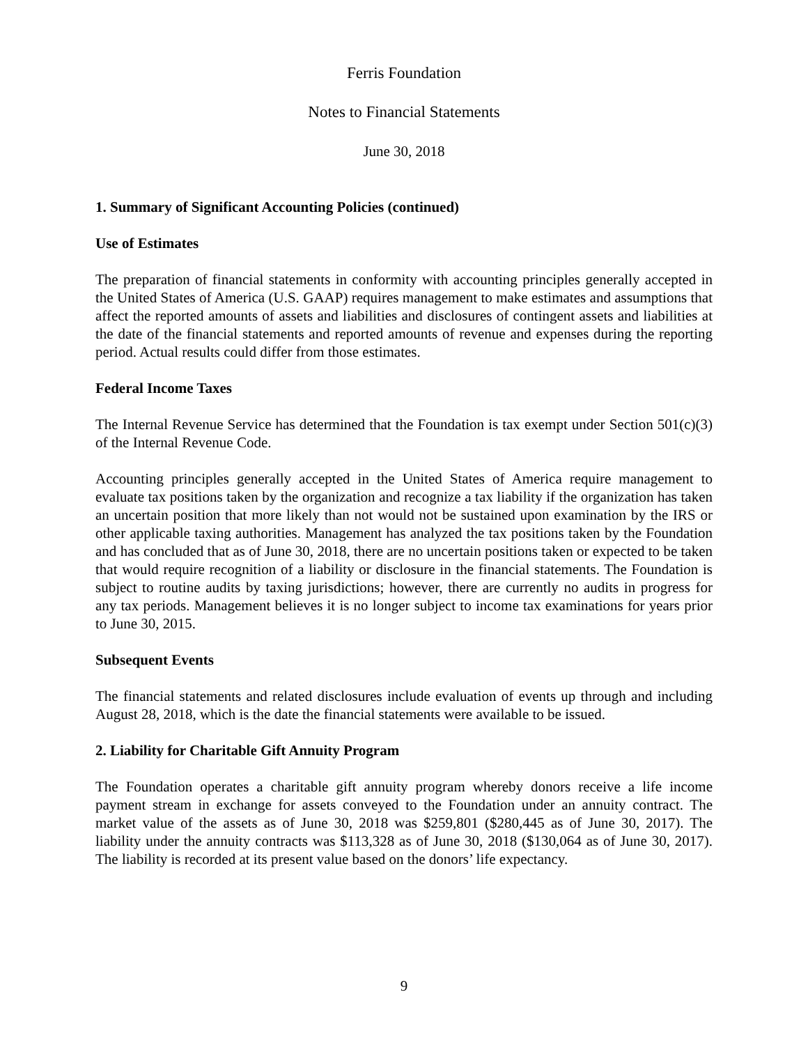Ferris Foundation
Notes to Financial Statements
June 30, 2018
1. Summary of Significant Accounting Policies (continued)
Use of Estimates
The preparation of financial statements in conformity with accounting principles generally accepted in the United States of America (U.S. GAAP) requires management to make estimates and assumptions that affect the reported amounts of assets and liabilities and disclosures of contingent assets and liabilities at the date of the financial statements and reported amounts of revenue and expenses during the reporting period. Actual results could differ from those estimates.
Federal Income Taxes
The Internal Revenue Service has determined that the Foundation is tax exempt under Section 501(c)(3) of the Internal Revenue Code.
Accounting principles generally accepted in the United States of America require management to evaluate tax positions taken by the organization and recognize a tax liability if the organization has taken an uncertain position that more likely than not would not be sustained upon examination by the IRS or other applicable taxing authorities. Management has analyzed the tax positions taken by the Foundation and has concluded that as of June 30, 2018, there are no uncertain positions taken or expected to be taken that would require recognition of a liability or disclosure in the financial statements. The Foundation is subject to routine audits by taxing jurisdictions; however, there are currently no audits in progress for any tax periods. Management believes it is no longer subject to income tax examinations for years prior to June 30, 2015.
Subsequent Events
The financial statements and related disclosures include evaluation of events up through and including August 28, 2018, which is the date the financial statements were available to be issued.
2. Liability for Charitable Gift Annuity Program
The Foundation operates a charitable gift annuity program whereby donors receive a life income payment stream in exchange for assets conveyed to the Foundation under an annuity contract. The market value of the assets as of June 30, 2018 was $259,801 ($280,445 as of June 30, 2017). The liability under the annuity contracts was $113,328 as of June 30, 2018 ($130,064 as of June 30, 2017). The liability is recorded at its present value based on the donors’ life expectancy.
9